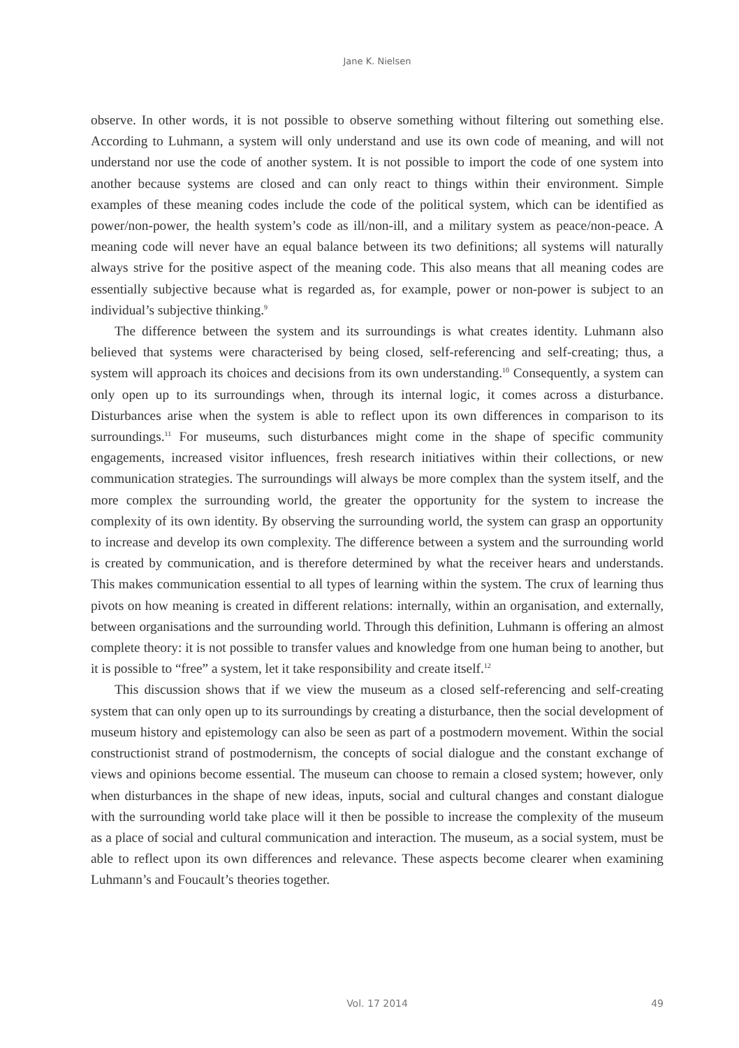Jane K. Nielsen
observe. In other words, it is not possible to observe something without filtering out something else. According to Luhmann, a system will only understand and use its own code of meaning, and will not understand nor use the code of another system. It is not possible to import the code of one system into another because systems are closed and can only react to things within their environment. Simple examples of these meaning codes include the code of the political system, which can be identified as power/non-power, the health system’s code as ill/non-ill, and a military system as peace/non-peace. A meaning code will never have an equal balance between its two definitions; all systems will naturally always strive for the positive aspect of the meaning code. This also means that all meaning codes are essentially subjective because what is regarded as, for example, power or non-power is subject to an individual’s subjective thinking.<sup>9</sup>
The difference between the system and its surroundings is what creates identity. Luhmann also believed that systems were characterised by being closed, self-referencing and self-creating; thus, a system will approach its choices and decisions from its own understanding.<sup>10</sup> Consequently, a system can only open up to its surroundings when, through its internal logic, it comes across a disturbance. Disturbances arise when the system is able to reflect upon its own differences in comparison to its surroundings.<sup>11</sup> For museums, such disturbances might come in the shape of specific community engagements, increased visitor influences, fresh research initiatives within their collections, or new communication strategies. The surroundings will always be more complex than the system itself, and the more complex the surrounding world, the greater the opportunity for the system to increase the complexity of its own identity. By observing the surrounding world, the system can grasp an opportunity to increase and develop its own complexity. The difference between a system and the surrounding world is created by communication, and is therefore determined by what the receiver hears and understands. This makes communication essential to all types of learning within the system. The crux of learning thus pivots on how meaning is created in different relations: internally, within an organisation, and externally, between organisations and the surrounding world. Through this definition, Luhmann is offering an almost complete theory: it is not possible to transfer values and knowledge from one human being to another, but it is possible to “free” a system, let it take responsibility and create itself.<sup>12</sup>
This discussion shows that if we view the museum as a closed self-referencing and self-creating system that can only open up to its surroundings by creating a disturbance, then the social development of museum history and epistemology can also be seen as part of a postmodern movement. Within the social constructionist strand of postmodernism, the concepts of social dialogue and the constant exchange of views and opinions become essential. The museum can choose to remain a closed system; however, only when disturbances in the shape of new ideas, inputs, social and cultural changes and constant dialogue with the surrounding world take place will it then be possible to increase the complexity of the museum as a place of social and cultural communication and interaction. The museum, as a social system, must be able to reflect upon its own differences and relevance. These aspects become clearer when examining Luhmann’s and Foucault’s theories together.
Vol. 17 2014
49